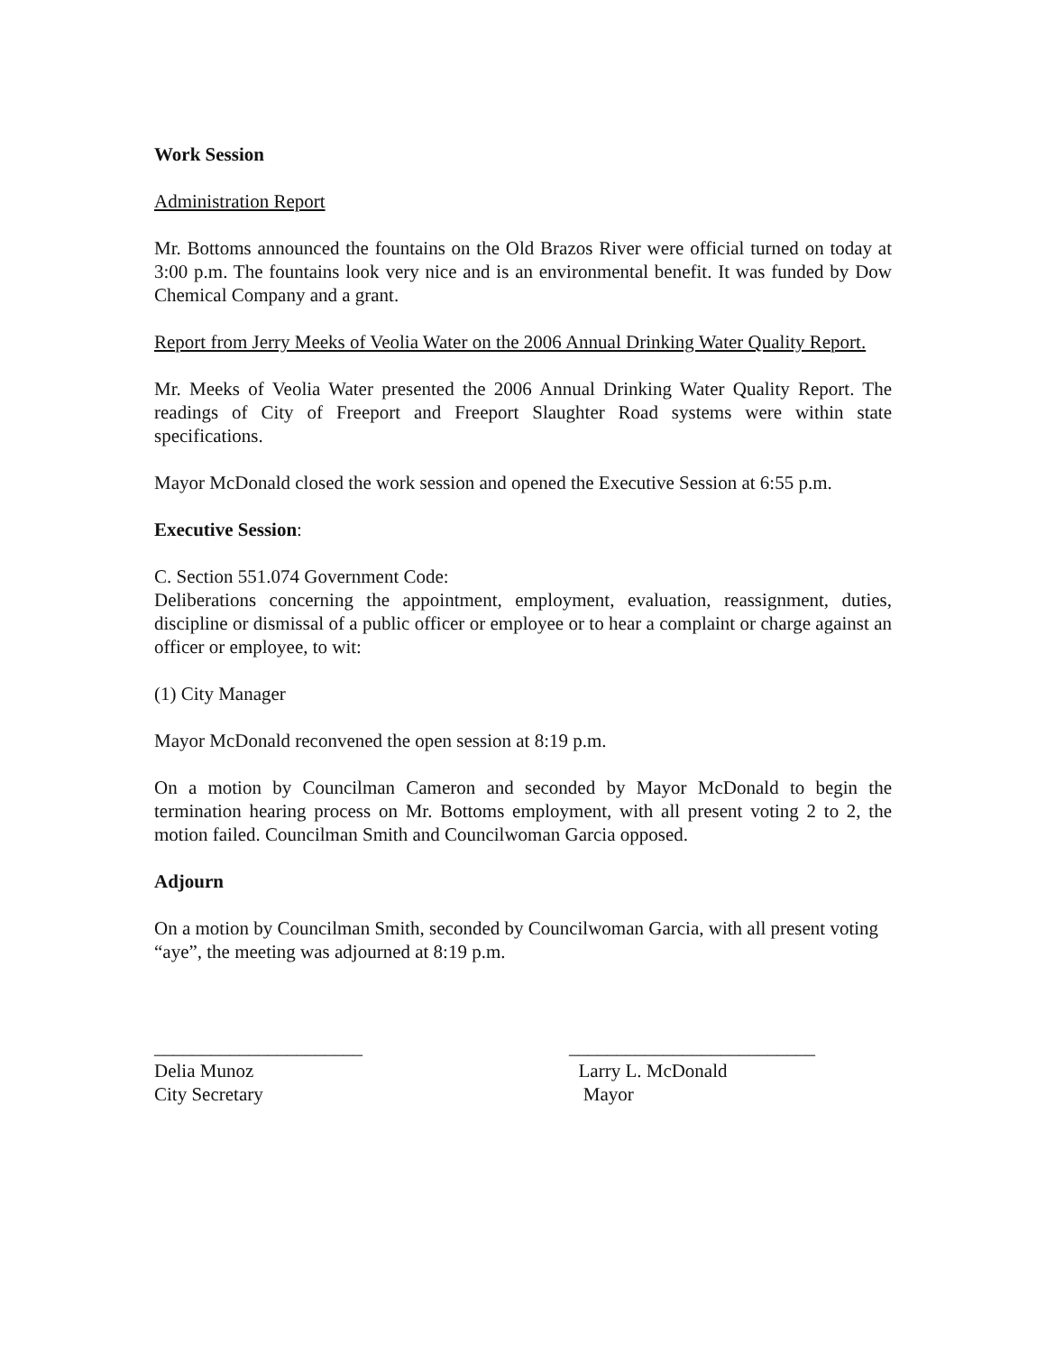Work Session
Administration Report
Mr. Bottoms announced the fountains on the Old Brazos River were official turned on today at 3:00 p.m. The fountains look very nice and is an environmental benefit. It was funded by Dow Chemical Company and a grant.
Report from Jerry Meeks of Veolia Water on the 2006 Annual Drinking Water Quality Report.
Mr. Meeks of Veolia Water presented the 2006 Annual Drinking Water Quality Report. The readings of City of Freeport and Freeport Slaughter Road systems were within state specifications.
Mayor McDonald closed the work session and opened the Executive Session at 6:55 p.m.
Executive Session:
C. Section 551.074 Government Code:
Deliberations concerning the appointment, employment, evaluation, reassignment, duties, discipline or dismissal of a public officer or employee or to hear a complaint or charge against an officer or employee, to wit:
(1) City Manager
Mayor McDonald reconvened the open session at 8:19 p.m.
On a motion by Councilman Cameron and seconded by Mayor McDonald to begin the termination hearing process on Mr. Bottoms employment, with all present voting 2 to 2, the motion failed. Councilman Smith and Councilwoman Garcia opposed.
Adjourn
On a motion by Councilman Smith, seconded by Councilwoman Garcia, with all present voting “aye”, the meeting was adjourned at 8:19 p.m.
______________________
Delia Munoz
City Secretary
__________________________
Larry L. McDonald
Mayor